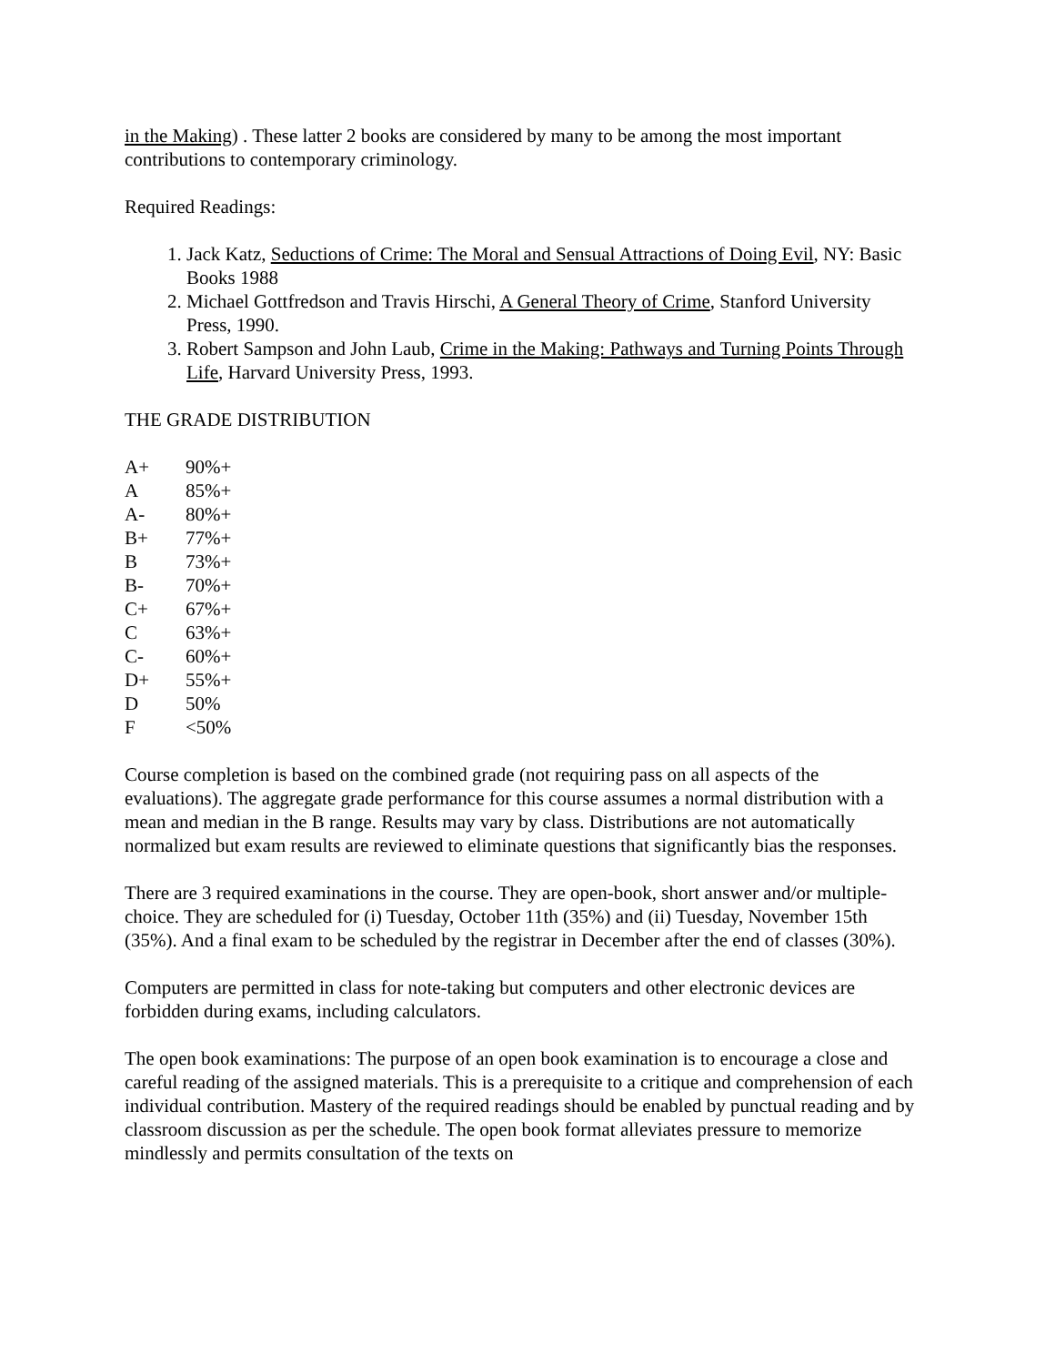in the Making) . These latter 2 books are considered by many to be among the most important contributions to contemporary criminology.
Required Readings:
1. Jack Katz, Seductions of Crime: The Moral and Sensual Attractions of Doing Evil, NY: Basic Books 1988
2. Michael Gottfredson and Travis Hirschi, A General Theory of Crime, Stanford University Press, 1990.
3. Robert Sampson and John Laub, Crime in the Making: Pathways and Turning Points Through Life, Harvard University Press, 1993.
THE GRADE DISTRIBUTION
| A+ | 90%+ |
| A | 85%+ |
| A- | 80%+ |
| B+ | 77%+ |
| B | 73%+ |
| B- | 70%+ |
| C+ | 67%+ |
| C | 63%+ |
| C- | 60%+ |
| D+ | 55%+ |
| D | 50% |
| F | <50% |
Course completion is based on the combined grade (not requiring pass on all aspects of the evaluations). The aggregate grade performance for this course assumes a normal distribution with a mean and median in the B range. Results may vary by class. Distributions are not automatically normalized but exam results are reviewed to eliminate questions that significantly bias the responses.
There are 3 required examinations in the course. They are open-book, short answer and/or multiple-choice. They are scheduled for (i) Tuesday, October 11th (35%) and (ii) Tuesday, November 15th (35%). And a final exam to be scheduled by the registrar in December after the end of classes (30%).
Computers are permitted in class for note-taking but computers and other electronic devices are forbidden during exams, including calculators.
The open book examinations: The purpose of an open book examination is to encourage a close and careful reading of the assigned materials. This is a prerequisite to a critique and comprehension of each individual contribution. Mastery of the required readings should be enabled by punctual reading and by classroom discussion as per the schedule. The open book format alleviates pressure to memorize mindlessly and permits consultation of the texts on